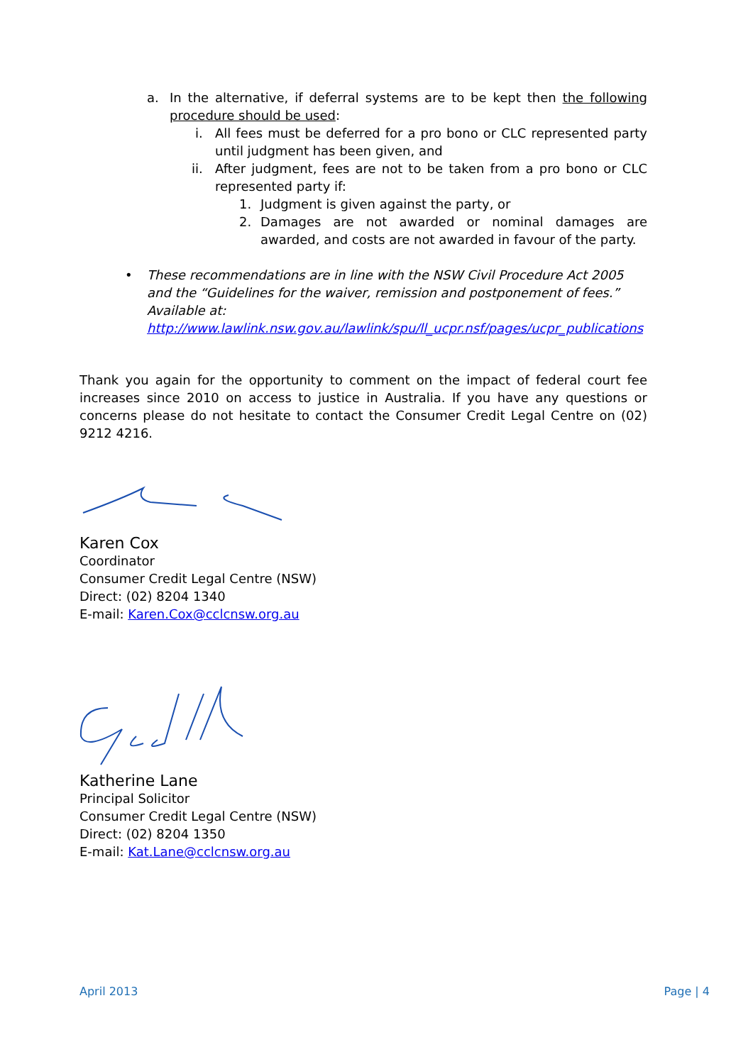a. In the alternative, if deferral systems are to be kept then the following procedure should be used:
i. All fees must be deferred for a pro bono or CLC represented party until judgment has been given, and
ii. After judgment, fees are not to be taken from a pro bono or CLC represented party if:
1. Judgment is given against the party, or
2. Damages are not awarded or nominal damages are awarded, and costs are not awarded in favour of the party.
• These recommendations are in line with the NSW Civil Procedure Act 2005 and the “Guidelines for the waiver, remission and postponement of fees.” Available at: http://www.lawlink.nsw.gov.au/lawlink/spu/ll_ucpr.nsf/pages/ucpr_publications
Thank you again for the opportunity to comment on the impact of federal court fee increases since 2010 on access to justice in Australia. If you have any questions or concerns please do not hesitate to contact the Consumer Credit Legal Centre on (02) 9212 4216.
Karen Cox
Coordinator
Consumer Credit Legal Centre (NSW)
Direct: (02) 8204 1340
E-mail: Karen.Cox@cclcnsw.org.au
Katherine Lane
Principal Solicitor
Consumer Credit Legal Centre (NSW)
Direct: (02) 8204 1350
E-mail: Kat.Lane@cclcnsw.org.au
April 2013 Page | 4